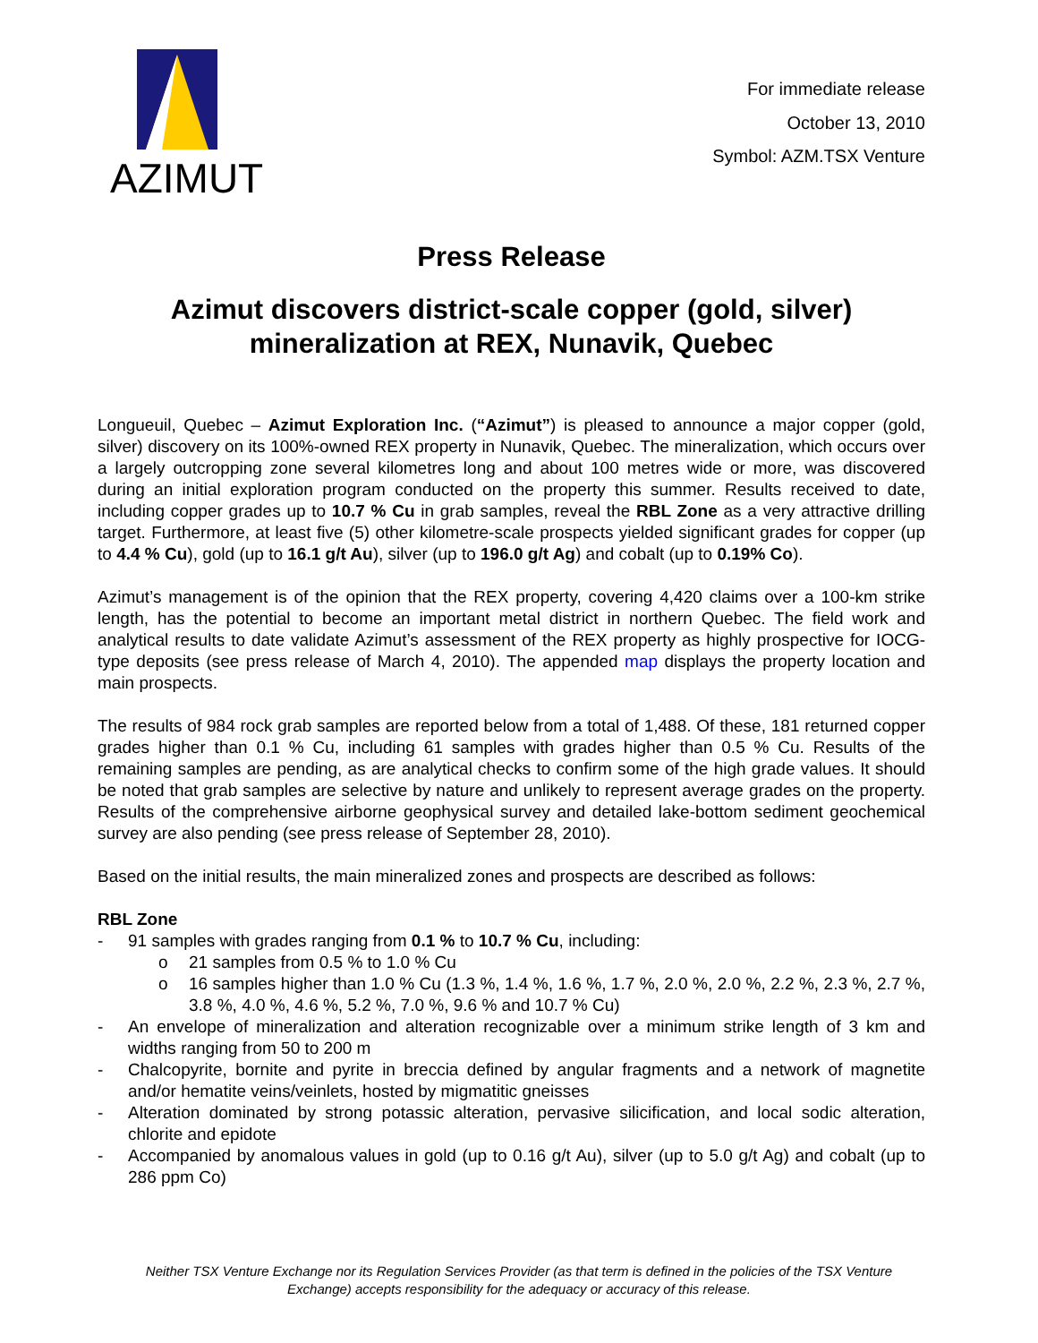AZIMUT
For immediate release
October 13, 2010
Symbol: AZM.TSX Venture
Press Release
Azimut discovers district-scale copper (gold, silver)
mineralization at REX, Nunavik, Quebec
Longueuil, Quebec – Azimut Exploration Inc. (“Azimut”) is pleased to announce a major copper (gold, silver) discovery on its 100%-owned REX property in Nunavik, Quebec. The mineralization, which occurs over a largely outcropping zone several kilometres long and about 100 metres wide or more, was discovered during an initial exploration program conducted on the property this summer. Results received to date, including copper grades up to 10.7 % Cu in grab samples, reveal the RBL Zone as a very attractive drilling target. Furthermore, at least five (5) other kilometre-scale prospects yielded significant grades for copper (up to 4.4 % Cu), gold (up to 16.1 g/t Au), silver (up to 196.0 g/t Ag) and cobalt (up to 0.19% Co).
Azimut’s management is of the opinion that the REX property, covering 4,420 claims over a 100-km strike length, has the potential to become an important metal district in northern Quebec. The field work and analytical results to date validate Azimut’s assessment of the REX property as highly prospective for IOCG-type deposits (see press release of March 4, 2010). The appended map displays the property location and main prospects.
The results of 984 rock grab samples are reported below from a total of 1,488. Of these, 181 returned copper grades higher than 0.1 % Cu, including 61 samples with grades higher than 0.5 % Cu. Results of the remaining samples are pending, as are analytical checks to confirm some of the high grade values. It should be noted that grab samples are selective by nature and unlikely to represent average grades on the property. Results of the comprehensive airborne geophysical survey and detailed lake-bottom sediment geochemical survey are also pending (see press release of September 28, 2010).
Based on the initial results, the main mineralized zones and prospects are described as follows:
RBL Zone
- 91 samples with grades ranging from 0.1 % to 10.7 % Cu, including:
o 21 samples from 0.5 % to 1.0 % Cu
o 16 samples higher than 1.0 % Cu (1.3 %, 1.4 %, 1.6 %, 1.7 %, 2.0 %, 2.0 %, 2.2 %, 2.3 %, 2.7 %, 3.8 %, 4.0 %, 4.6 %, 5.2 %, 7.0 %, 9.6 % and 10.7 % Cu)
- An envelope of mineralization and alteration recognizable over a minimum strike length of 3 km and widths ranging from 50 to 200 m
- Chalcopyrite, bornite and pyrite in breccia defined by angular fragments and a network of magnetite and/or hematite veins/veinlets, hosted by migmatitic gneisses
- Alteration dominated by strong potassic alteration, pervasive silicification, and local sodic alteration, chlorite and epidote
- Accompanied by anomalous values in gold (up to 0.16 g/t Au), silver (up to 5.0 g/t Ag) and cobalt (up to 286 ppm Co)
Neither TSX Venture Exchange nor its Regulation Services Provider (as that term is defined in the policies of the TSX Venture Exchange) accepts responsibility for the adequacy or accuracy of this release.